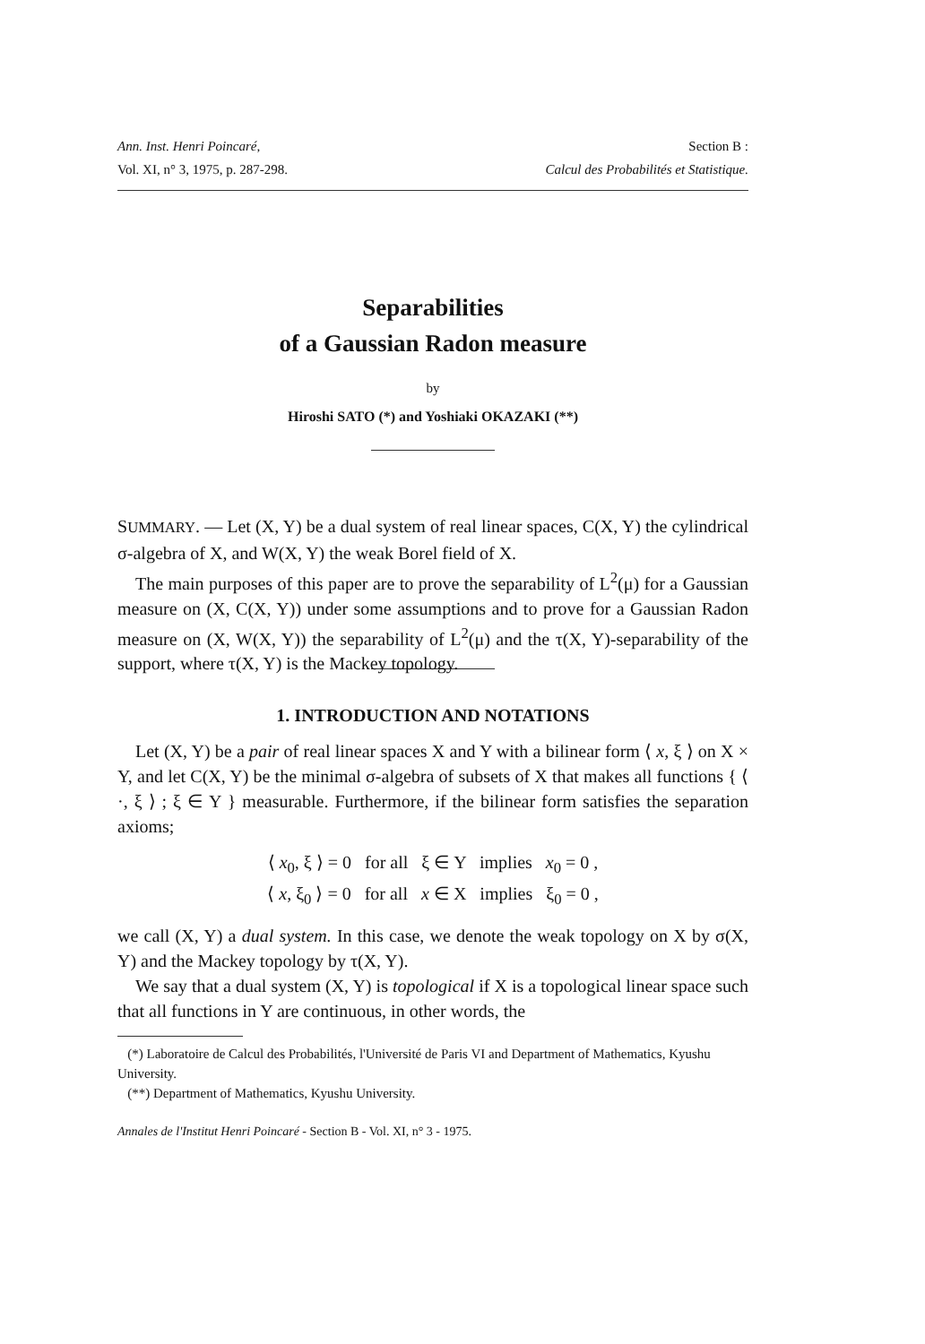Ann. Inst. Henri Poincaré, Section B :
Vol. XI, n° 3, 1975, p. 287-298. Calcul des Probabilités et Statistique.
Separabilities
of a Gaussian Radon measure
by
Hiroshi SATO (*) and Yoshiaki OKAZAKI (**)
SUMMARY. — Let (X, Y) be a dual system of real linear spaces, C(X, Y) the cylindrical σ-algebra of X, and W(X, Y) the weak Borel field of X.
The main purposes of this paper are to prove the separability of L<sup>2</sup>(μ) for a Gaussian measure on (X, C(X, Y)) under some assumptions and to prove for a Gaussian Radon measure on (X, W(X, Y)) the separability of L<sup>2</sup>(μ) and the τ(X, Y)-separability of the support, where τ(X, Y) is the Mackey topology.
1. INTRODUCTION AND NOTATIONS
Let (X, Y) be a pair of real linear spaces X and Y with a bilinear form ⟨ x, ξ ⟩ on X × Y, and let C(X, Y) be the minimal σ-algebra of subsets of X that makes all functions { ⟨ ·, ξ ⟩ ; ξ ∈ Y } measurable. Furthermore, if the bilinear form satisfies the separation axioms;
⟨ x<sub>0</sub>, ξ ⟩ = 0 for all ξ ∈ Y implies x<sub>0</sub> = 0 ,
⟨ x, ξ<sub>0</sub> ⟩ = 0 for all x ∈ X implies ξ<sub>0</sub> = 0 ,
we call (X, Y) a dual system. In this case, we denote the weak topology on X by σ(X, Y) and the Mackey topology by τ(X, Y).
We say that a dual system (X, Y) is topological if X is a topological linear space such that all functions in Y are continuous, in other words, the
(*) Laboratoire de Calcul des Probabilités, l'Université de Paris VI and Department of Mathematics, Kyushu University.
(**) Department of Mathematics, Kyushu University.
Annales de l'Institut Henri Poincaré - Section B - Vol. XI, n° 3 - 1975.